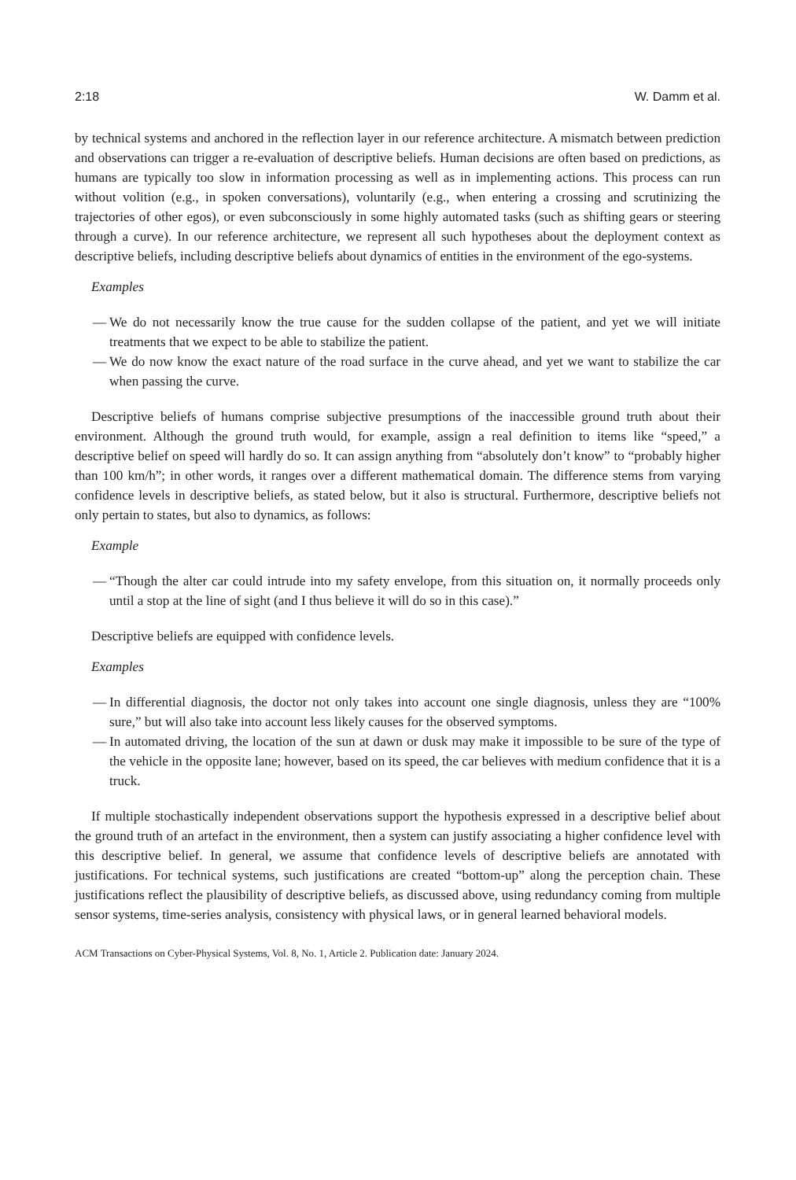2:18 W. Damm et al.
by technical systems and anchored in the reflection layer in our reference architecture. A mismatch between prediction and observations can trigger a re-evaluation of descriptive beliefs. Human decisions are often based on predictions, as humans are typically too slow in information processing as well as in implementing actions. This process can run without volition (e.g., in spoken conversations), voluntarily (e.g., when entering a crossing and scrutinizing the trajectories of other egos), or even subconsciously in some highly automated tasks (such as shifting gears or steering through a curve). In our reference architecture, we represent all such hypotheses about the deployment context as descriptive beliefs, including descriptive beliefs about dynamics of entities in the environment of the ego-systems.
Examples
— We do not necessarily know the true cause for the sudden collapse of the patient, and yet we will initiate treatments that we expect to be able to stabilize the patient.
— We do now know the exact nature of the road surface in the curve ahead, and yet we want to stabilize the car when passing the curve.
Descriptive beliefs of humans comprise subjective presumptions of the inaccessible ground truth about their environment. Although the ground truth would, for example, assign a real definition to items like “speed,” a descriptive belief on speed will hardly do so. It can assign anything from “absolutely don’t know” to “probably higher than 100 km/h”; in other words, it ranges over a different mathematical domain. The difference stems from varying confidence levels in descriptive beliefs, as stated below, but it also is structural. Furthermore, descriptive beliefs not only pertain to states, but also to dynamics, as follows:
Example
— “Though the alter car could intrude into my safety envelope, from this situation on, it normally proceeds only until a stop at the line of sight (and I thus believe it will do so in this case).”
Descriptive beliefs are equipped with confidence levels.
Examples
— In differential diagnosis, the doctor not only takes into account one single diagnosis, unless they are “100% sure,” but will also take into account less likely causes for the observed symptoms.
— In automated driving, the location of the sun at dawn or dusk may make it impossible to be sure of the type of the vehicle in the opposite lane; however, based on its speed, the car believes with medium confidence that it is a truck.
If multiple stochastically independent observations support the hypothesis expressed in a descriptive belief about the ground truth of an artefact in the environment, then a system can justify associating a higher confidence level with this descriptive belief. In general, we assume that confidence levels of descriptive beliefs are annotated with justifications. For technical systems, such justifications are created “bottom-up” along the perception chain. These justifications reflect the plausibility of descriptive beliefs, as discussed above, using redundancy coming from multiple sensor systems, time-series analysis, consistency with physical laws, or in general learned behavioral models.
ACM Transactions on Cyber-Physical Systems, Vol. 8, No. 1, Article 2. Publication date: January 2024.